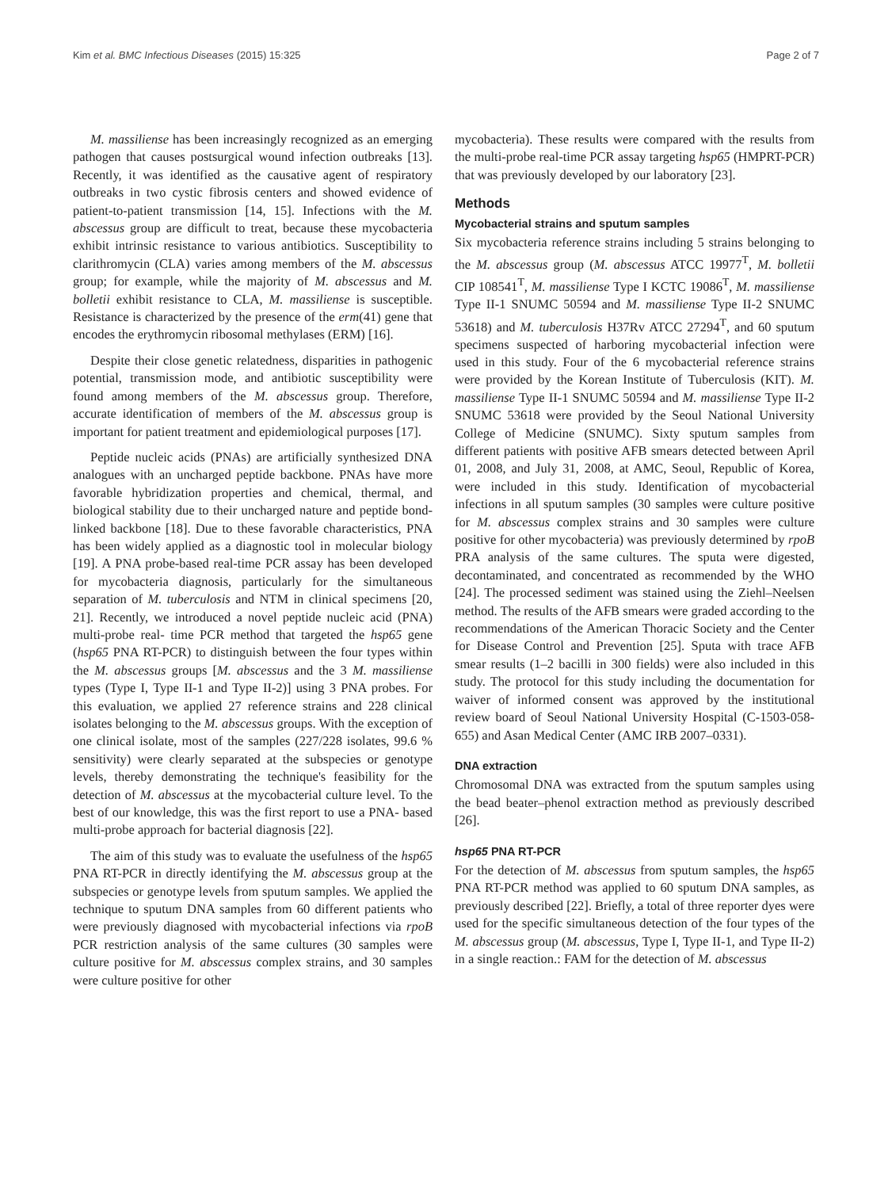Kim et al. BMC Infectious Diseases (2015) 15:325 Page 2 of 7
M. massiliense has been increasingly recognized as an emerging pathogen that causes postsurgical wound infection outbreaks [13]. Recently, it was identified as the causative agent of respiratory outbreaks in two cystic fibrosis centers and showed evidence of patient-to-patient transmission [14, 15]. Infections with the M. abscessus group are difficult to treat, because these mycobacteria exhibit intrinsic resistance to various antibiotics. Susceptibility to clarithromycin (CLA) varies among members of the M. abscessus group; for example, while the majority of M. abscessus and M. bolletii exhibit resistance to CLA, M. massiliense is susceptible. Resistance is characterized by the presence of the erm(41) gene that encodes the erythromycin ribosomal methylases (ERM) [16].
Despite their close genetic relatedness, disparities in pathogenic potential, transmission mode, and antibiotic susceptibility were found among members of the M. abscessus group. Therefore, accurate identification of members of the M. abscessus group is important for patient treatment and epidemiological purposes [17].
Peptide nucleic acids (PNAs) are artificially synthesized DNA analogues with an uncharged peptide backbone. PNAs have more favorable hybridization properties and chemical, thermal, and biological stability due to their uncharged nature and peptide bond-linked backbone [18]. Due to these favorable characteristics, PNA has been widely applied as a diagnostic tool in molecular biology [19]. A PNA probe-based real-time PCR assay has been developed for mycobacteria diagnosis, particularly for the simultaneous separation of M. tuberculosis and NTM in clinical specimens [20, 21]. Recently, we introduced a novel peptide nucleic acid (PNA) multi-probe real- time PCR method that targeted the hsp65 gene (hsp65 PNA RT-PCR) to distinguish between the four types within the M. abscessus groups [M. abscessus and the 3 M. massiliense types (Type I, Type II-1 and Type II-2)] using 3 PNA probes. For this evaluation, we applied 27 reference strains and 228 clinical isolates belonging to the M. abscessus groups. With the exception of one clinical isolate, most of the samples (227/228 isolates, 99.6 % sensitivity) were clearly separated at the subspecies or genotype levels, thereby demonstrating the technique's feasibility for the detection of M. abscessus at the mycobacterial culture level. To the best of our knowledge, this was the first report to use a PNA- based multi-probe approach for bacterial diagnosis [22].
The aim of this study was to evaluate the usefulness of the hsp65 PNA RT-PCR in directly identifying the M. abscessus group at the subspecies or genotype levels from sputum samples. We applied the technique to sputum DNA samples from 60 different patients who were previously diagnosed with mycobacterial infections via rpoB PCR restriction analysis of the same cultures (30 samples were culture positive for M. abscessus complex strains, and 30 samples were culture positive for other
mycobacteria). These results were compared with the results from the multi-probe real-time PCR assay targeting hsp65 (HMPRT-PCR) that was previously developed by our laboratory [23].
Methods
Mycobacterial strains and sputum samples
Six mycobacteria reference strains including 5 strains belonging to the M. abscessus group (M. abscessus ATCC 19977<sup>T</sup>, M. bolletii CIP 108541<sup>T</sup>, M. massiliense Type I KCTC 19086<sup>T</sup>, M. massiliense Type II-1 SNUMC 50594 and M. massiliense Type II-2 SNUMC 53618) and M. tuberculosis H37Rv ATCC 27294<sup>T</sup>, and 60 sputum specimens suspected of harboring mycobacterial infection were used in this study. Four of the 6 mycobacterial reference strains were provided by the Korean Institute of Tuberculosis (KIT). M. massiliense Type II-1 SNUMC 50594 and M. massiliense Type II-2 SNUMC 53618 were provided by the Seoul National University College of Medicine (SNUMC). Sixty sputum samples from different patients with positive AFB smears detected between April 01, 2008, and July 31, 2008, at AMC, Seoul, Republic of Korea, were included in this study. Identification of mycobacterial infections in all sputum samples (30 samples were culture positive for M. abscessus complex strains and 30 samples were culture positive for other mycobacteria) was previously determined by rpoB PRA analysis of the same cultures. The sputa were digested, decontaminated, and concentrated as recommended by the WHO [24]. The processed sediment was stained using the Ziehl–Neelsen method. The results of the AFB smears were graded according to the recommendations of the American Thoracic Society and the Center for Disease Control and Prevention [25]. Sputa with trace AFB smear results (1–2 bacilli in 300 fields) were also included in this study. The protocol for this study including the documentation for waiver of informed consent was approved by the institutional review board of Seoul National University Hospital (C-1503-058-655) and Asan Medical Center (AMC IRB 2007–0331).
DNA extraction
Chromosomal DNA was extracted from the sputum samples using the bead beater–phenol extraction method as previously described [26].
hsp65 PNA RT-PCR
For the detection of M. abscessus from sputum samples, the hsp65 PNA RT-PCR method was applied to 60 sputum DNA samples, as previously described [22]. Briefly, a total of three reporter dyes were used for the specific simultaneous detection of the four types of the M. abscessus group (M. abscessus, Type I, Type II-1, and Type II-2) in a single reaction.: FAM for the detection of M. abscessus